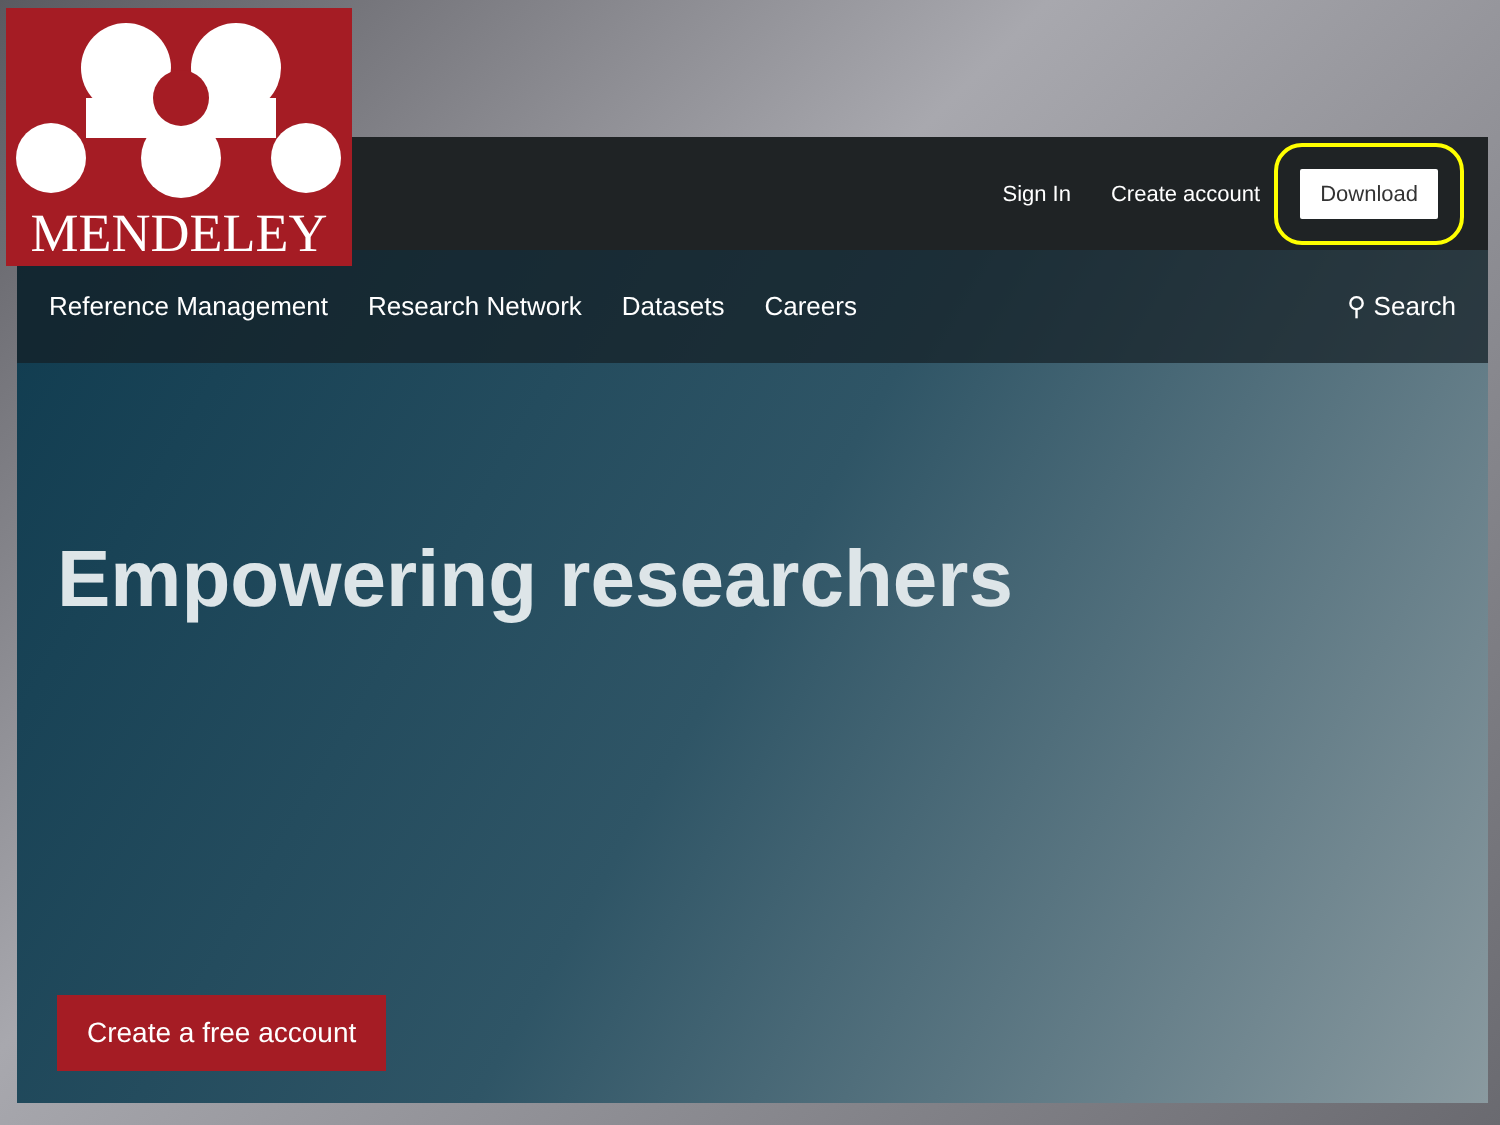MENDELEY
Sign In Create account Download
Reference Management Research Network Datasets Careers ⚲ Search
Empowering researchers
Create a free account